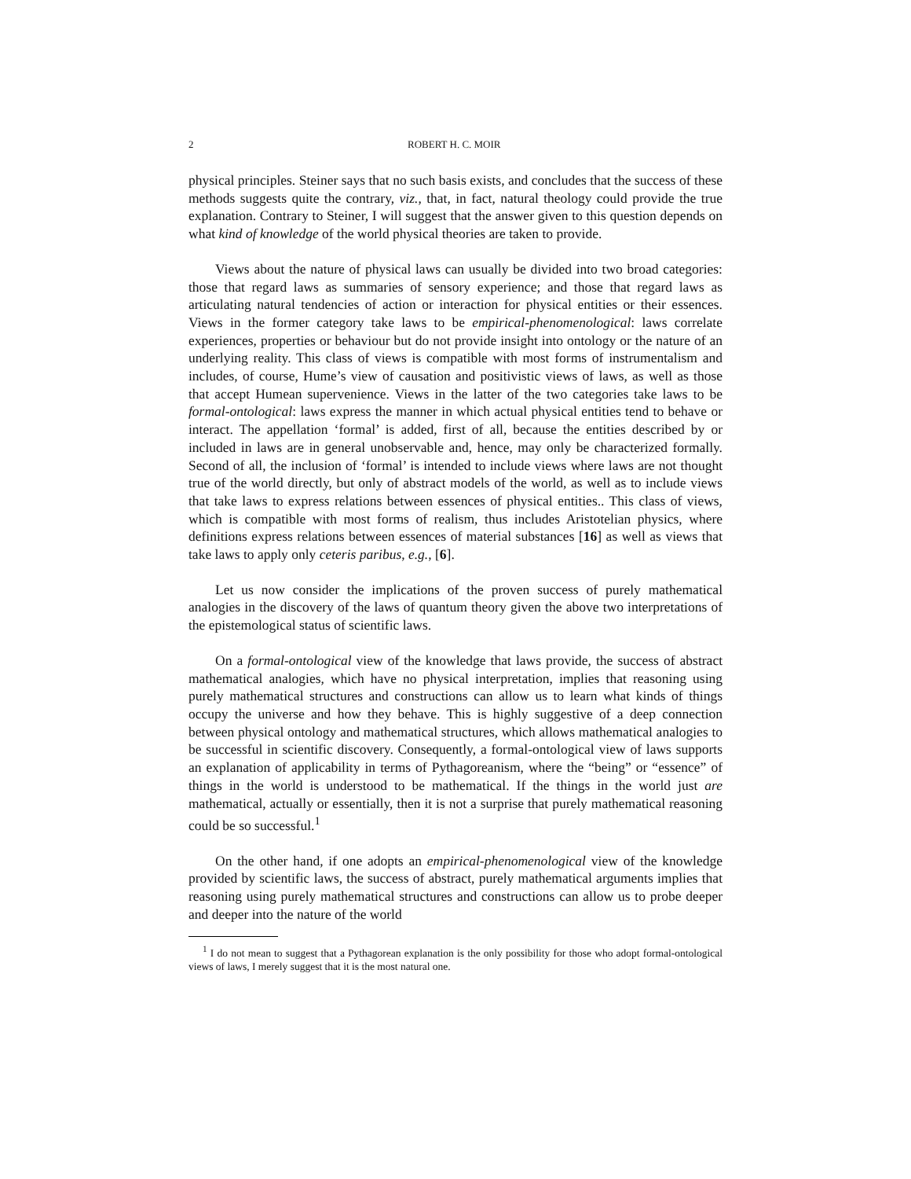2 ROBERT H. C. MOIR
physical principles. Steiner says that no such basis exists, and concludes that the success of these methods suggests quite the contrary, viz., that, in fact, natural theology could provide the true explanation. Contrary to Steiner, I will suggest that the answer given to this question depends on what kind of knowledge of the world physical theories are taken to provide.
Views about the nature of physical laws can usually be divided into two broad categories: those that regard laws as summaries of sensory experience; and those that regard laws as articulating natural tendencies of action or interaction for physical entities or their essences. Views in the former category take laws to be empirical-phenomenological: laws correlate experiences, properties or behaviour but do not provide insight into ontology or the nature of an underlying reality. This class of views is compatible with most forms of instrumentalism and includes, of course, Hume’s view of causation and positivistic views of laws, as well as those that accept Humean supervenience. Views in the latter of the two categories take laws to be formal-ontological: laws express the manner in which actual physical entities tend to behave or interact. The appellation ‘formal’ is added, first of all, because the entities described by or included in laws are in general unobservable and, hence, may only be characterized formally. Second of all, the inclusion of ‘formal’ is intended to include views where laws are not thought true of the world directly, but only of abstract models of the world, as well as to include views that take laws to express relations between essences of physical entities.. This class of views, which is compatible with most forms of realism, thus includes Aristotelian physics, where definitions express relations between essences of material substances [16] as well as views that take laws to apply only ceteris paribus, e.g., [6].
Let us now consider the implications of the proven success of purely mathematical analogies in the discovery of the laws of quantum theory given the above two interpretations of the epistemological status of scientific laws.
On a formal-ontological view of the knowledge that laws provide, the success of abstract mathematical analogies, which have no physical interpretation, implies that reasoning using purely mathematical structures and constructions can allow us to learn what kinds of things occupy the universe and how they behave. This is highly suggestive of a deep connection between physical ontology and mathematical structures, which allows mathematical analogies to be successful in scientific discovery. Consequently, a formal-ontological view of laws supports an explanation of applicability in terms of Pythagoreanism, where the “being” or “essence” of things in the world is understood to be mathematical. If the things in the world just are mathematical, actually or essentially, then it is not a surprise that purely mathematical reasoning could be so successful.<sup>1</sup>
On the other hand, if one adopts an empirical-phenomenological view of the knowledge provided by scientific laws, the success of abstract, purely mathematical arguments implies that reasoning using purely mathematical structures and constructions can allow us to probe deeper and deeper into the nature of the world
<sup>1</sup> I do not mean to suggest that a Pythagorean explanation is the only possibility for those who adopt formal-ontological views of laws, I merely suggest that it is the most natural one.